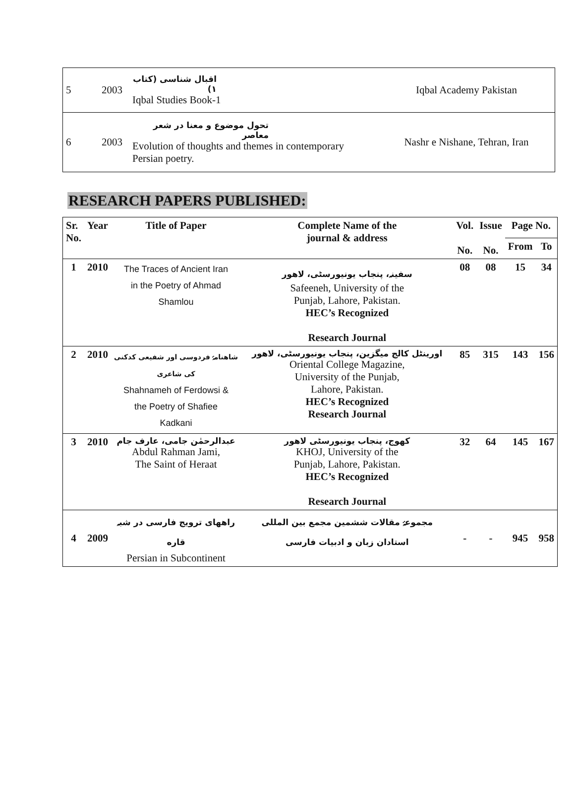| 5 | 2003 | اقبال شناسی (کتاب ۱) Iqbal Studies Book-1 | Iqbal Academy Pakistan |
| 6 | 2003 | تحول موضوع و معنا در شعر معاصر Evolution of thoughts and themes in contemporary Persian poetry. | Nashr e Nishane, Tehran, Iran |
RESEARCH PAPERS PUBLISHED:
| Sr. No. | Year | Title of Paper | Complete Name of the journal & address | Vol. No. | Issue No. | Page No. | |
| --- | --- | --- | --- | --- | --- | --- | --- |
| | | | | | | From | To |
| 1 | 2010 | The Traces of Ancient Iran in the Poetry of Ahmad Shamlou | سفینہ، پنجاب یونیورسٹی، لاهور Safeeneh, University of the Punjab, Lahore, Pakistan. HEC’s Recognized Research Journal | 08 | 08 | 15 | 34 |
| 2 | 2010 | شاهنامۂ فردوسی اور شفیعی کدکنی کی شاعری Shahnameh of Ferdowsi & the Poetry of Shafiee Kadkani | اورینٹل کالج میگزین، پنجاب یونیورسٹی، لاهور Oriental College Magazine, University of the Punjab, Lahore, Pakistan. HEC’s Recognized Research Journal | 85 | 315 | 143 | 156 |
| 3 | 2010 | عبدالرحمٰن جامی، عارف جام Abdul Rahman Jami, The Saint of Heraat | کهوج، پنجاب یونیورسٹی لاهور KHOJ, University of the Punjab, Lahore, Pakistan. HEC’s Recognized Research Journal | 32 | 64 | 145 | 167 |
| 4 | 2009 | راههای ترویج فارسی در شبہ قاره Persian in Subcontinent | مجموعۂ مقالات ششمین مجمع بین المللی استادان زبان و ادبیات فارسی | - | - | 945 | 958 |